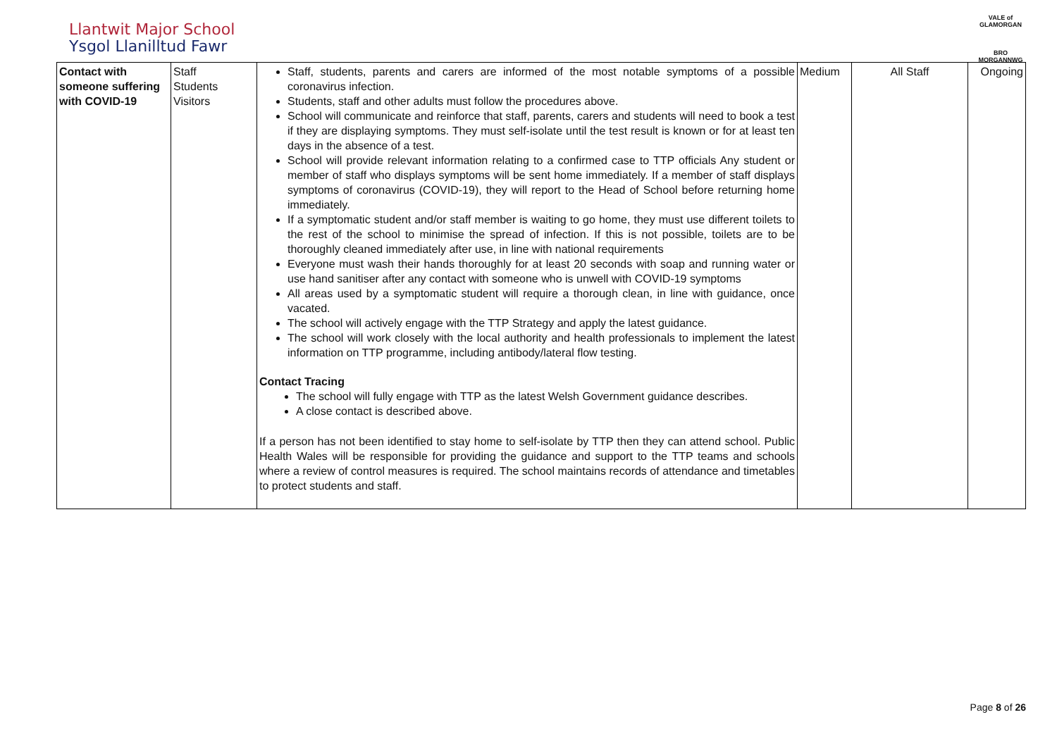Llantwit Major School
Ysgol Llanilltud Fawr
VALE of GLAMORGAN
BRO MORGANNWG
| Contact with someone suffering with COVID-19 | Staff Students Visitors | Staff, students, parents and carers are informed of the most notable symptoms of a possible coronavirus infection. Students, staff and other adults must follow the procedures above. School will communicate and reinforce that staff, parents, carers and students will need to book a test if they are displaying symptoms. They must self-isolate until the test result is known or for at least ten days in the absence of a test. School will provide relevant information relating to a confirmed case to TTP officials Any student or member of staff who displays symptoms will be sent home immediately. If a member of staff displays symptoms of coronavirus (COVID-19), they will report to the Head of School before returning home immediately. If a symptomatic student and/or staff member is waiting to go home, they must use different toilets to the rest of the school to minimise the spread of infection. If this is not possible, toilets are to be thoroughly cleaned immediately after use, in line with national requirements Everyone must wash their hands thoroughly for at least 20 seconds with soap and running water or use hand sanitiser after any contact with someone who is unwell with COVID-19 symptoms All areas used by a symptomatic student will require a thorough clean, in line with guidance, once vacated. The school will actively engage with the TTP Strategy and apply the latest guidance. The school will work closely with the local authority and health professionals to implement the latest information on TTP programme, including antibody/lateral flow testing. Contact Tracing The school will fully engage with TTP as the latest Welsh Government guidance describes. A close contact is described above. If a person has not been identified to stay home to self-isolate by TTP then they can attend school. Public Health Wales will be responsible for providing the guidance and support to the TTP teams and schools where a review of control measures is required. The school maintains records of attendance and timetables to protect students and staff. | Medium | All Staff | Ongoing |
Page 8 of 26